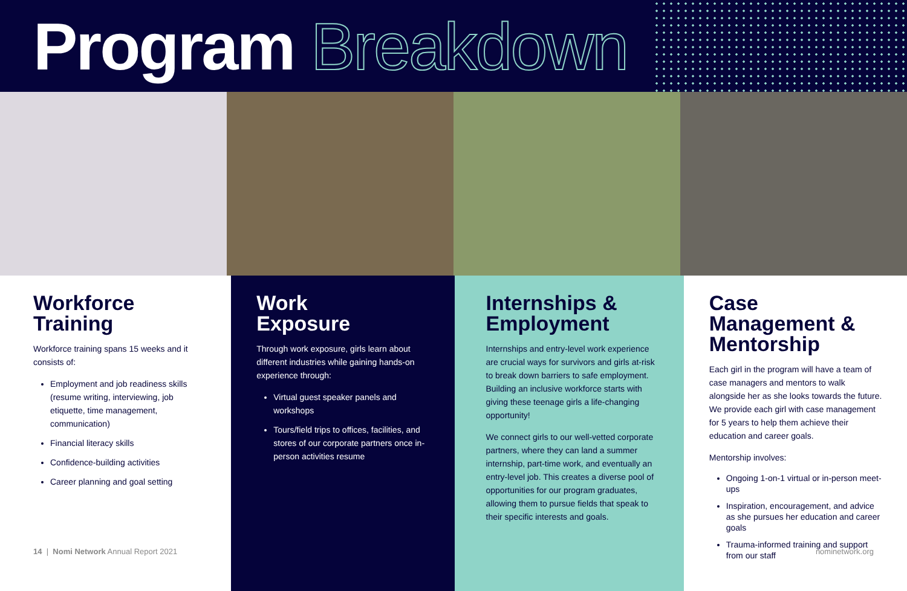Program Breakdown
Workforce
Training
Workforce training spans 15 weeks and it consists of:
Employment and job readiness skills (resume writing, interviewing, job etiquette, time management, communication)
Financial literacy skills
Confidence-building activities
Career planning and goal setting
14 | Nomi Network Annual Report 2021
Work
Exposure
Through work exposure, girls learn about different industries while gaining hands-on experience through:
Virtual guest speaker panels and workshops
Tours/field trips to offices, facilities, and stores of our corporate partners once in-person activities resume
Internships &
Employment
Internships and entry-level work experience are crucial ways for survivors and girls at-risk to break down barriers to safe employment. Building an inclusive workforce starts with giving these teenage girls a life-changing opportunity!
We connect girls to our well-vetted corporate partners, where they can land a summer internship, part-time work, and eventually an entry-level job. This creates a diverse pool of opportunities for our program graduates, allowing them to pursue fields that speak to their specific interests and goals.
Case Management & Mentorship
Each girl in the program will have a team of case managers and mentors to walk alongside her as she looks towards the future. We provide each girl with case management for 5 years to help them achieve their education and career goals.
Mentorship involves:
Ongoing 1-on-1 virtual or in-person meet-ups
Inspiration, encouragement, and advice as she pursues her education and career goals
Trauma-informed training and support from our staff
nominetwork.org